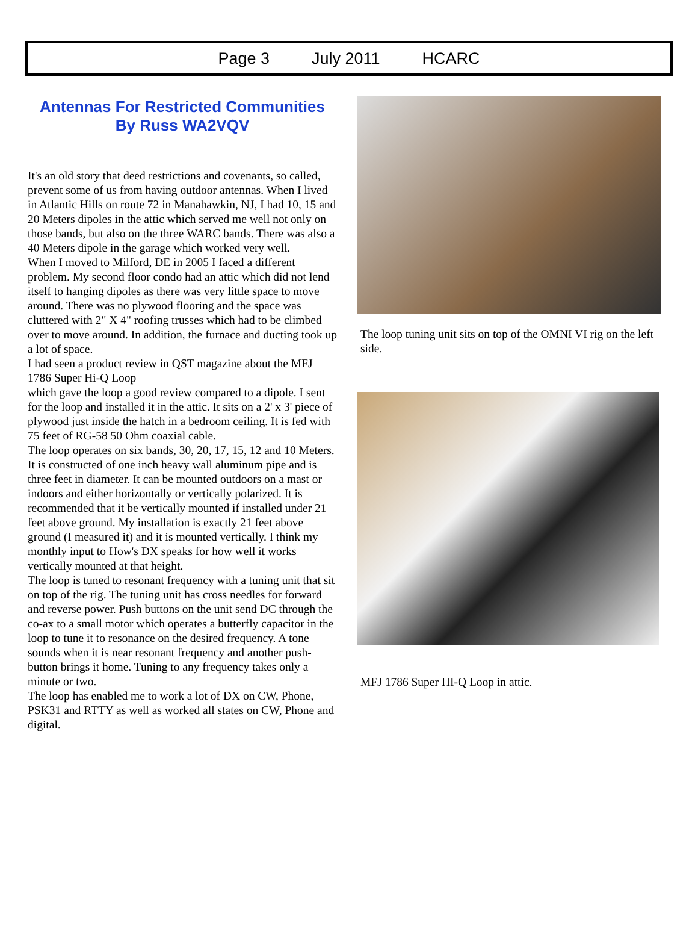Page 3 July 2011 HCARC
Antennas For Restricted Communities
By Russ WA2VQV
It's an old story that deed restrictions and covenants, so called, prevent some of us from having outdoor antennas. When I lived in Atlantic Hills on route 72 in Manahawkin, NJ, I had 10, 15 and 20 Meters dipoles in the attic which served me well not only on those bands, but also on the three WARC bands. There was also a 40 Meters dipole in the garage which worked very well.
When I moved to Milford, DE in 2005 I faced a different problem. My second floor condo had an attic which did not lend itself to hanging dipoles as there was very little space to move around. There was no plywood flooring and the space was cluttered with 2" X 4" roofing trusses which had to be climbed over to move around. In addition, the furnace and ducting took up a lot of space.
I had seen a product review in QST magazine about the MFJ 1786 Super Hi-Q Loop
which gave the loop a good review compared to a dipole. I sent for the loop and installed it in the attic. It sits on a 2' x 3' piece of plywood just inside the hatch in a bedroom ceiling. It is fed with 75 feet of RG-58 50 Ohm coaxial cable.
The loop operates on six bands, 30, 20, 17, 15, 12 and 10 Meters.
It is constructed of one inch heavy wall aluminum pipe and is three feet in diameter. It can be mounted outdoors on a mast or indoors and either horizontally or vertically polarized. It is recommended that it be vertically mounted if installed under 21 feet above ground. My installation is exactly 21 feet above ground (I measured it) and it is mounted vertically. I think my monthly input to How's DX speaks for how well it works vertically mounted at that height.
The loop is tuned to resonant frequency with a tuning unit that sit on top of the rig. The tuning unit has cross needles for forward and reverse power. Push buttons on the unit send DC through the co-ax to a small motor which operates a butterfly capacitor in the loop to tune it to resonance on the desired frequency. A tone sounds when it is near resonant frequency and another push-button brings it home. Tuning to any frequency takes only a minute or two.
The loop has enabled me to work a lot of DX on CW, Phone, PSK31 and RTTY as well as worked all states on CW, Phone and digital.
The loop tuning unit sits on top of the OMNI VI rig on the left side.
MFJ 1786 Super HI-Q Loop in attic.